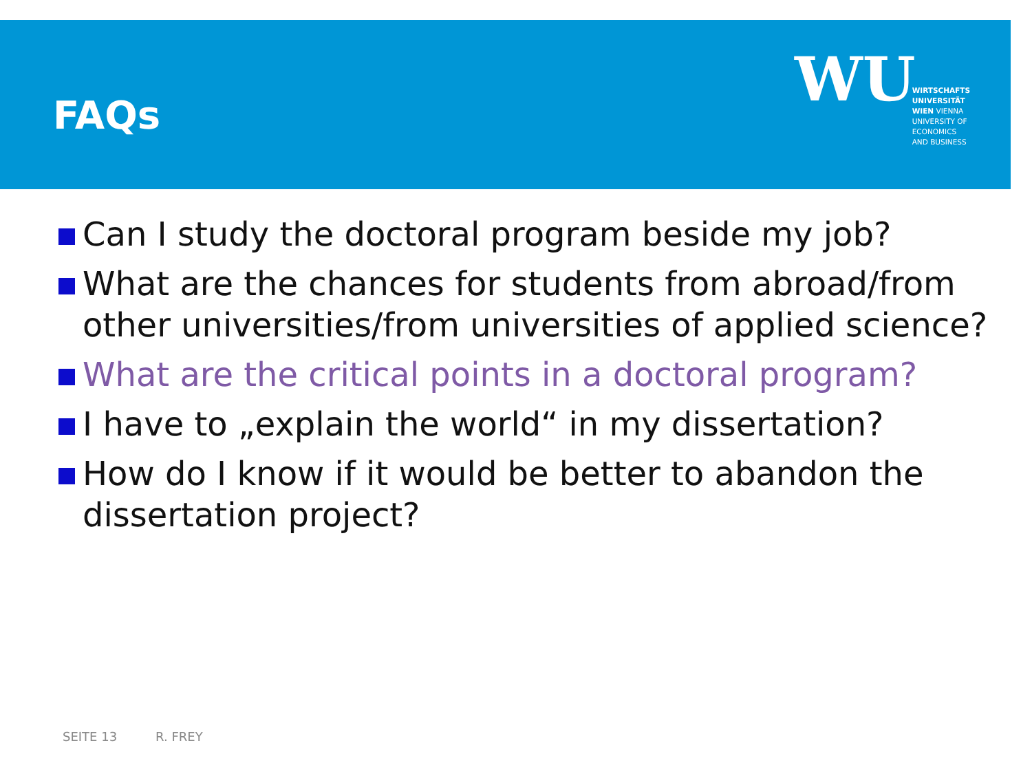FAQs
WU WIRTSCHAFTS
UNIVERSITÄT
WIEN VIENNA
UNIVERSITY OF
ECONOMICS
AND BUSINESS
Can I study the doctoral program beside my job?
What are the chances for students from abroad/from other universities/from universities of applied science?
What are the critical points in a doctoral program?
I have to „explain the world“ in my dissertation?
How do I know if it would be better to abandon the dissertation project?
SEITE 13 R. FREY